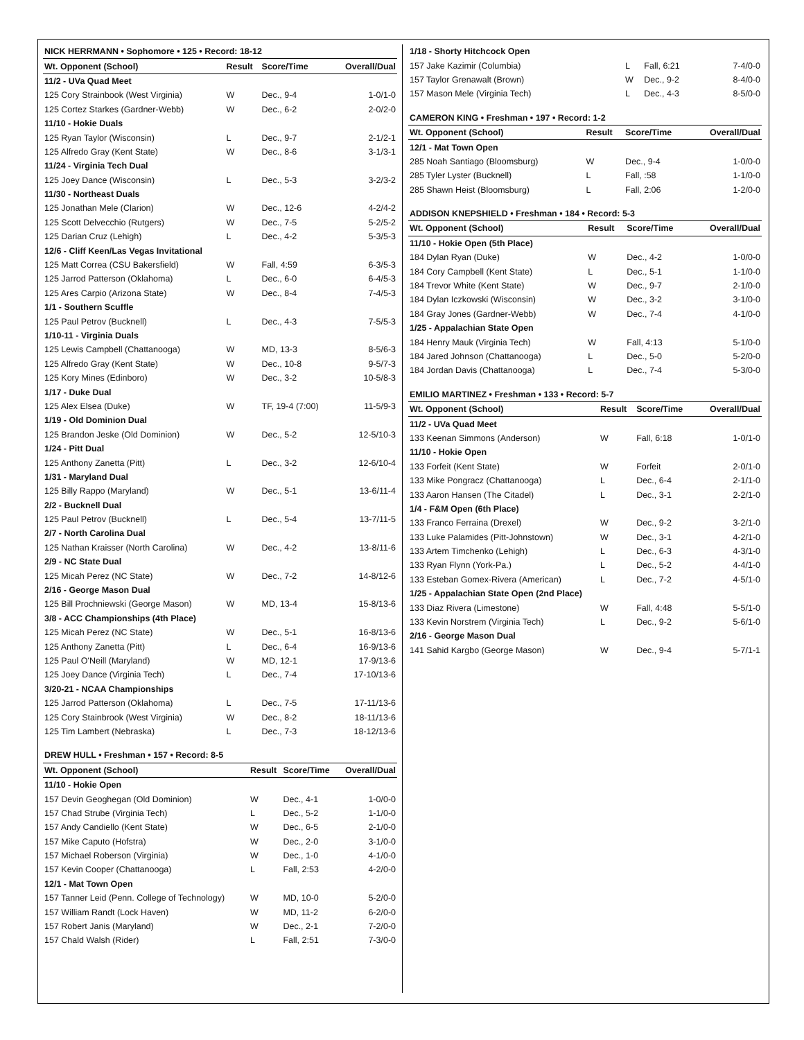| NICK HERRMANN • Sophomore • 125 • Record: 18-12 | | | |
| Wt. Opponent (School) | Result | Score/Time | Overall/Dual |
| 11/2 - UVa Quad Meet | | | |
| 125 Cory Strainbook (West Virginia) | W | Dec., 9-4 | 1-0/1-0 |
| 125 Cortez Starkes (Gardner-Webb) | W | Dec., 6-2 | 2-0/2-0 |
| 11/10 - Hokie Duals | | | |
| 125 Ryan Taylor (Wisconsin) | L | Dec., 9-7 | 2-1/2-1 |
| 125 Alfredo Gray (Kent State) | W | Dec., 8-6 | 3-1/3-1 |
| 11/24 - Virginia Tech Dual | | | |
| 125 Joey Dance (Wisconsin) | L | Dec., 5-3 | 3-2/3-2 |
| 11/30 - Northeast Duals | | | |
| 125 Jonathan Mele (Clarion) | W | Dec., 12-6 | 4-2/4-2 |
| 125 Scott Delvecchio (Rutgers) | W | Dec., 7-5 | 5-2/5-2 |
| 125 Darian Cruz (Lehigh) | L | Dec., 4-2 | 5-3/5-3 |
| 12/6 - Cliff Keen/Las Vegas Invitational | | | |
| 125 Matt Correa (CSU Bakersfield) | W | Fall, 4:59 | 6-3/5-3 |
| 125 Jarrod Patterson (Oklahoma) | L | Dec., 6-0 | 6-4/5-3 |
| 125 Ares Carpio (Arizona State) | W | Dec., 8-4 | 7-4/5-3 |
| 1/1 - Southern Scuffle | | | |
| 125 Paul Petrov (Bucknell) | L | Dec., 4-3 | 7-5/5-3 |
| 1/10-11 - Virginia Duals | | | |
| 125 Lewis Campbell (Chattanooga) | W | MD, 13-3 | 8-5/6-3 |
| 125 Alfredo Gray (Kent State) | W | Dec., 10-8 | 9-5/7-3 |
| 125 Kory Mines (Edinboro) | W | Dec., 3-2 | 10-5/8-3 |
| 1/17 - Duke Dual | | | |
| 125 Alex Elsea (Duke) | W | TF, 19-4 (7:00) | 11-5/9-3 |
| 1/19 - Old Dominion Dual | | | |
| 125 Brandon Jeske (Old Dominion) | W | Dec., 5-2 | 12-5/10-3 |
| 1/24 - Pitt Dual | | | |
| 125 Anthony Zanetta (Pitt) | L | Dec., 3-2 | 12-6/10-4 |
| 1/31 - Maryland Dual | | | |
| 125 Billy Rappo (Maryland) | W | Dec., 5-1 | 13-6/11-4 |
| 2/2 - Bucknell Dual | | | |
| 125 Paul Petrov (Bucknell) | L | Dec., 5-4 | 13-7/11-5 |
| 2/7 - North Carolina Dual | | | |
| 125 Nathan Kraisser (North Carolina) | W | Dec., 4-2 | 13-8/11-6 |
| 2/9 - NC State Dual | | | |
| 125 Micah Perez (NC State) | W | Dec., 7-2 | 14-8/12-6 |
| 2/16 - George Mason Dual | | | |
| 125 Bill Prochniewski (George Mason) | W | MD, 13-4 | 15-8/13-6 |
| 3/8 - ACC Championships (4th Place) | | | |
| 125 Micah Perez (NC State) | W | Dec., 5-1 | 16-8/13-6 |
| 125 Anthony Zanetta (Pitt) | L | Dec., 6-4 | 16-9/13-6 |
| 125 Paul O'Neill (Maryland) | W | MD, 12-1 | 17-9/13-6 |
| 125 Joey Dance (Virginia Tech) | L | Dec., 7-4 | 17-10/13-6 |
| 3/20-21 - NCAA Championships | | | |
| 125 Jarrod Patterson (Oklahoma) | L | Dec., 7-5 | 17-11/13-6 |
| 125 Cory Stainbrook (West Virginia) | W | Dec., 8-2 | 18-11/13-6 |
| 125 Tim Lambert (Nebraska) | L | Dec., 7-3 | 18-12/13-6 |
| DREW HULL • Freshman • 157 • Record: 8-5 | | | |
| Wt. Opponent (School) | Result | Score/Time | Overall/Dual |
| 11/10 - Hokie Open | | | |
| 157 Devin Geoghegan (Old Dominion) | W | Dec., 4-1 | 1-0/0-0 |
| 157 Chad Strube (Virginia Tech) | L | Dec., 5-2 | 1-1/0-0 |
| 157 Andy Candiello (Kent State) | W | Dec., 6-5 | 2-1/0-0 |
| 157 Mike Caputo (Hofstra) | W | Dec., 2-0 | 3-1/0-0 |
| 157 Michael Roberson (Virginia) | W | Dec., 1-0 | 4-1/0-0 |
| 157 Kevin Cooper (Chattanooga) | L | Fall, 2:53 | 4-2/0-0 |
| 12/1 - Mat Town Open | | | |
| 157 Tanner Leid (Penn. College of Technology) | W | MD, 10-0 | 5-2/0-0 |
| 157 William Randt (Lock Haven) | W | MD, 11-2 | 6-2/0-0 |
| 157 Robert Janis (Maryland) | W | Dec., 2-1 | 7-2/0-0 |
| 157 Chald Walsh (Rider) | L | Fall, 2:51 | 7-3/0-0 |
| 1/18 - Shorty Hitchcock Open | | | |
| 157 Jake Kazimir (Columbia) | L | Fall, 6:21 | 7-4/0-0 |
| 157 Taylor Grenawalt (Brown) | W | Dec., 9-2 | 8-4/0-0 |
| 157 Mason Mele (Virginia Tech) | L | Dec., 4-3 | 8-5/0-0 |
| CAMERON KING • Freshman • 197 • Record: 1-2 | | | |
| Wt. Opponent (School) | Result | Score/Time | Overall/Dual |
| 12/1 - Mat Town Open | | | |
| 285 Noah Santiago (Bloomsburg) | W | Dec., 9-4 | 1-0/0-0 |
| 285 Tyler Lyster (Bucknell) | L | Fall, :58 | 1-1/0-0 |
| 285 Shawn Heist (Bloomsburg) | L | Fall, 2:06 | 1-2/0-0 |
| ADDISON KNEPSHIELD • Freshman • 184 • Record: 5-3 | | | |
| Wt. Opponent (School) | Result | Score/Time | Overall/Dual |
| 11/10 - Hokie Open (5th Place) | | | |
| 184 Dylan Ryan (Duke) | W | Dec., 4-2 | 1-0/0-0 |
| 184 Cory Campbell (Kent State) | L | Dec., 5-1 | 1-1/0-0 |
| 184 Trevor White (Kent State) | W | Dec., 9-7 | 2-1/0-0 |
| 184 Dylan Iczkowski (Wisconsin) | W | Dec., 3-2 | 3-1/0-0 |
| 184 Gray Jones (Gardner-Webb) | W | Dec., 7-4 | 4-1/0-0 |
| 1/25 - Appalachian State Open | | | |
| 184 Henry Mauk (Virginia Tech) | W | Fall, 4:13 | 5-1/0-0 |
| 184 Jared Johnson (Chattanooga) | L | Dec., 5-0 | 5-2/0-0 |
| 184 Jordan Davis (Chattanooga) | L | Dec., 7-4 | 5-3/0-0 |
| EMILIO MARTINEZ • Freshman • 133 • Record: 5-7 | | | |
| Wt. Opponent (School) | Result | Score/Time | Overall/Dual |
| 11/2 - UVa Quad Meet | | | |
| 133 Keenan Simmons (Anderson) | W | Fall, 6:18 | 1-0/1-0 |
| 11/10 - Hokie Open | | | |
| 133 Forfeit (Kent State) | W | Forfeit | 2-0/1-0 |
| 133 Mike Pongracz (Chattanooga) | L | Dec., 6-4 | 2-1/1-0 |
| 133 Aaron Hansen (The Citadel) | L | Dec., 3-1 | 2-2/1-0 |
| 1/4 - F&M Open (6th Place) | | | |
| 133 Franco Ferraina (Drexel) | W | Dec., 9-2 | 3-2/1-0 |
| 133 Luke Palamides (Pitt-Johnstown) | W | Dec., 3-1 | 4-2/1-0 |
| 133 Artem Timchenko (Lehigh) | L | Dec., 6-3 | 4-3/1-0 |
| 133 Ryan Flynn (York-Pa.) | L | Dec., 5-2 | 4-4/1-0 |
| 133 Esteban Gomex-Rivera (American) | L | Dec., 7-2 | 4-5/1-0 |
| 1/25 - Appalachian State Open (2nd Place) | | | |
| 133 Diaz Rivera (Limestone) | W | Fall, 4:48 | 5-5/1-0 |
| 133 Kevin Norstrem (Virginia Tech) | L | Dec., 9-2 | 5-6/1-0 |
| 2/16 - George Mason Dual | | | |
| 141 Sahid Kargbo (George Mason) | W | Dec., 9-4 | 5-7/1-1 |